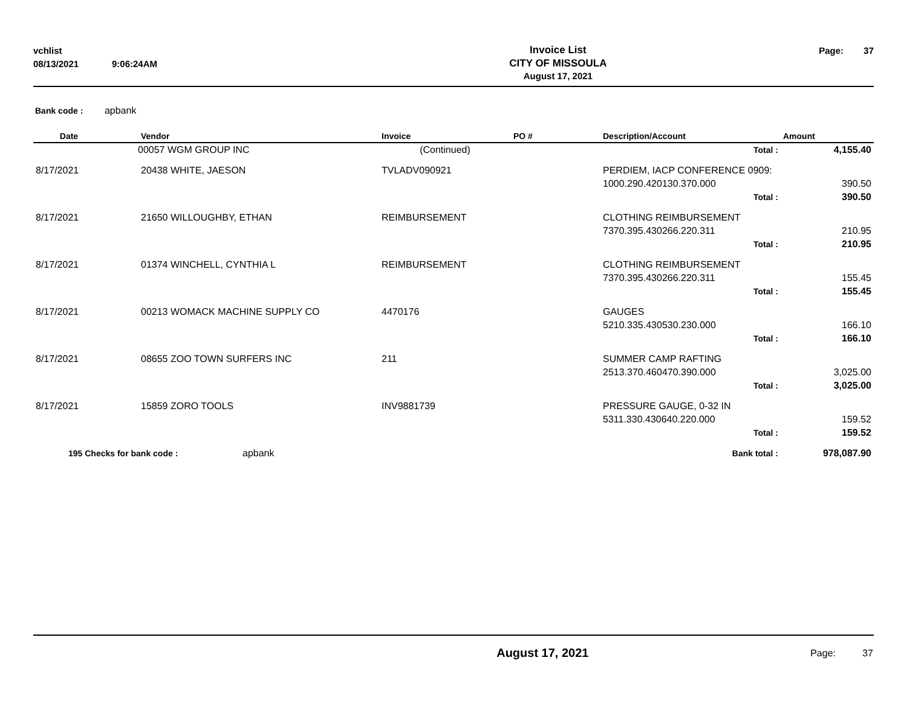| vchlist | | Invoice List | Page: | 37 |
| 08/13/2021 | 9:06:24AM | CITY OF MISSOULA | | |
| | | August 17, 2021 | | |
Bank code : apbank
| Date | Vendor | Invoice | PO # | Description/Account | Amount |
| --- | --- | --- | --- | --- | --- |
| | 00057 WGM GROUP INC | (Continued) | | Total : | 4,155.40 |
| 8/17/2021 | 20438 WHITE, JAESON | TVLADV090921 | | PERDIEM, IACP CONFERENCE 0909: | |
| | | | | 1000.290.420130.370.000 | 390.50 |
| | | | | Total : | 390.50 |
| 8/17/2021 | 21650 WILLOUGHBY, ETHAN | REIMBURSEMENT | | CLOTHING REIMBURSEMENT | |
| | | | | 7370.395.430266.220.311 | 210.95 |
| | | | | Total : | 210.95 |
| 8/17/2021 | 01374 WINCHELL, CYNTHIA L | REIMBURSEMENT | | CLOTHING REIMBURSEMENT | |
| | | | | 7370.395.430266.220.311 | 155.45 |
| | | | | Total : | 155.45 |
| 8/17/2021 | 00213 WOMACK MACHINE SUPPLY CO | 4470176 | | GAUGES | |
| | | | | 5210.335.430530.230.000 | 166.10 |
| | | | | Total : | 166.10 |
| 8/17/2021 | 08655 ZOO TOWN SURFERS INC | 211 | | SUMMER CAMP RAFTING | |
| | | | | 2513.370.460470.390.000 | 3,025.00 |
| | | | | Total : | 3,025.00 |
| 8/17/2021 | 15859 ZORO TOOLS | INV9881739 | | PRESSURE GAUGE, 0-32 IN | |
| | | | | 5311.330.430640.220.000 | 159.52 |
| | | | | Total : | 159.52 |
| 195 Checks for bank code : apbank | | | | Bank total : | 978,087.90 |
| | August 17, 2021 | Page: | 37 |